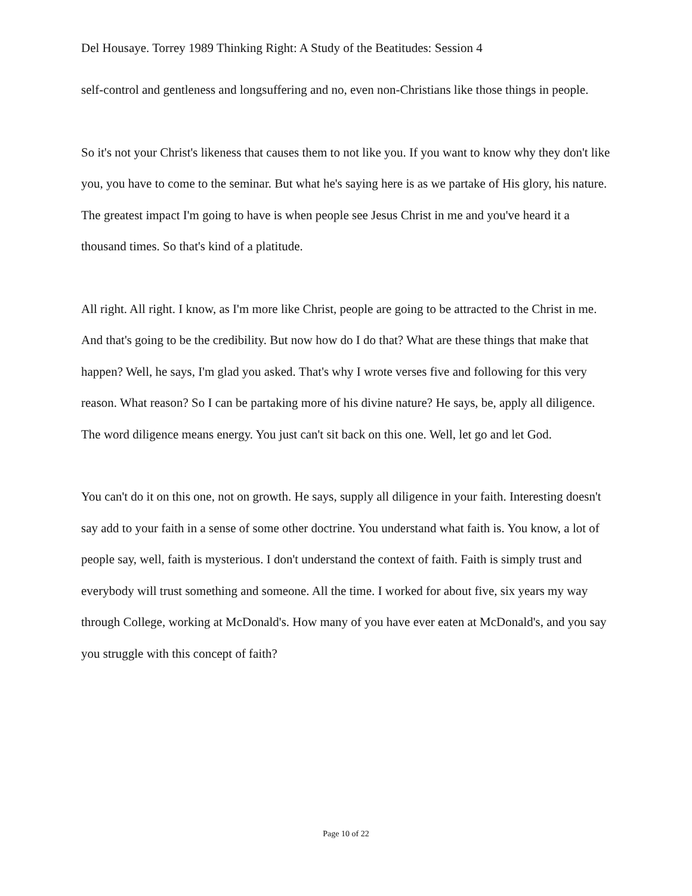Del Housaye. Torrey 1989 Thinking Right: A Study of the Beatitudes: Session 4
self-control and gentleness and longsuffering and no, even non-Christians like those things in people.
So it's not your Christ's likeness that causes them to not like you. If you want to know why they don't like you, you have to come to the seminar. But what he's saying here is as we partake of His glory, his nature. The greatest impact I'm going to have is when people see Jesus Christ in me and you've heard it a thousand times. So that's kind of a platitude.
All right. All right. I know, as I'm more like Christ, people are going to be attracted to the Christ in me. And that's going to be the credibility. But now how do I do that? What are these things that make that happen? Well, he says, I'm glad you asked. That's why I wrote verses five and following for this very reason. What reason? So I can be partaking more of his divine nature? He says, be, apply all diligence. The word diligence means energy. You just can't sit back on this one. Well, let go and let God.
You can't do it on this one, not on growth. He says, supply all diligence in your faith. Interesting doesn't say add to your faith in a sense of some other doctrine. You understand what faith is. You know, a lot of people say, well, faith is mysterious. I don't understand the context of faith. Faith is simply trust and everybody will trust something and someone. All the time. I worked for about five, six years my way through College, working at McDonald's. How many of you have ever eaten at McDonald's, and you say you struggle with this concept of faith?
Page 10 of 22